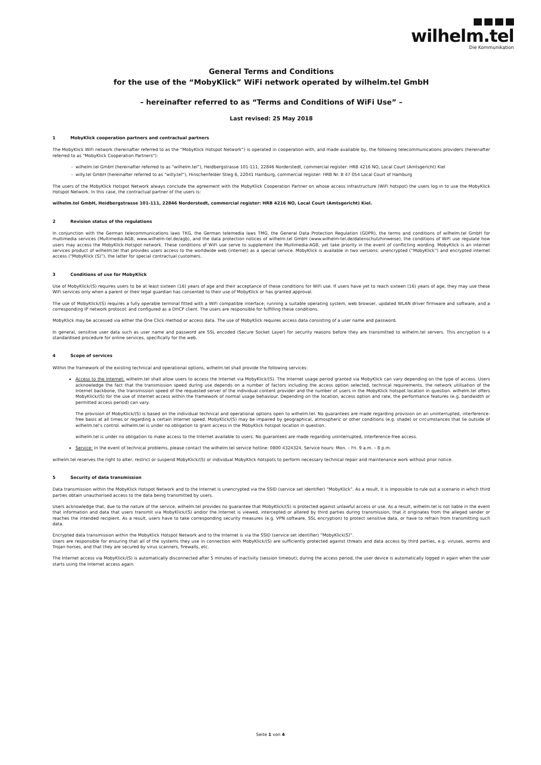wilhelm.tel
Die Kommunikation
General Terms and Conditions
for the use of the “MobyKlick” WiFi network operated by wilhelm.tel GmbH
– hereinafter referred to as “Terms and Conditions of WiFi Use” –
Last revised: 25 May 2018
1 MobyKlick cooperation partners and contractual partners
The MobyKlick WiFi network (hereinafter referred to as the “MobyKlick Hotspot Network”) is operated in cooperation with, and made available by, the following telecommunications providers (hereinafter referred to as "MobyKlick Cooperation Partners"):
wilhelm.tel GmbH (hereinafter referred to as “wilhelm.tel”), Heidbergstrasse 101-111, 22846 Norderstedt, commercial register: HRB 4216 NO, Local Court (Amtsgericht) Kiel
willy.tel GmbH (hereinafter referred to as “willy.tel”), Hinschenfelder Stieg 6, 22041 Hamburg, commercial register: HRB Nr. B 47 054 Local Court of Hamburg
The users of the MobyKlick Hotspot Network always conclude the agreement with the MobyKlick Cooperation Partner on whose access infrastructure (WiFi hotspot) the users log in to use the MobyKlick Hotspot Network. In this case, the contractual partner of the users is:
wilhelm.tel GmbH, Heidbergstrasse 101-111, 22846 Norderstedt, commercial register: HRB 4216 NO, Local Court (Amtsgericht) Kiel.
2 Revision status of the regulations
In conjunction with the German telecommunications laws TKG, the German telemedia laws TMG, the General Data Protection Regulation (GDPR), the terms and conditions of wilhelm.tel GmbH for multimedia services (Multimedia-AGB, www.wilhelm-tel.de/agb), and the data protection notices of wilhelm.tel GmbH (www.wilhelm-tel.de/datenschutzhinweise), the conditions of WiFi use regulate how users may access the MobyKlick-Hotspot network. These conditions of WiFi use serve to supplement the Multimedia-AGB, yet take priority in the event of conflicting wording. MobyKlick is an internet services product of wilhelm.tel that provides users access to the worldwide web (internet) as a special service. MobyKlick is available in two versions: unencrypted (“MobyKlick”) and encrypted internet access (“MobyKlick (S)”), the latter for special contractual customers.
3 Conditions of use for MobyKlick
Use of MobyKlick/(S) requires users to be at least sixteen (16) years of age and their acceptance of these conditions for WiFi use. If users have yet to reach sixteen (16) years of age, they may use these WiFi services only when a parent or their legal guardian has consented to their use of MobyKlick or has granted approval.
The use of MobyKlick/(S) requires a fully operable terminal fitted with a WiFi compatible interface; running a suitable operating system, web browser, updated WLAN driver firmware and software, and a corresponding IP network protocol; and configured as a DHCP client. The users are responsible for fulfilling these conditions.
MobyKlick may be accessed via either the One Click method or access data. The use of MobyKlick requires access data consisting of a user name and password.
In general, sensitive user data such as user name and password are SSL encoded (Secure Socket Layer) for security reasons before they are transmitted to wilhelm.tel servers. This encryption is a standardised procedure for online services, specifically for the web.
4 Scope of services
Within the framework of the existing technical and operational options, wilhelm.tel shall provide the following services:
Access to the Internet: wilhelm.tel shall allow users to access the Internet via MobyKlick/(S). The Internet usage period granted via MobyKlick can vary depending on the type of access. Users acknowledge the fact that the transmission speed during use depends on a number of factors including the access option selected, technical requirements, the network utilisation of the Internet backbone, the transmission speed of the requested server of the individual content provider and the number of users in the MobyKlick hotspot location in question. wilhelm.tel offers MobyKlick/(S) for the use of Internet access within the framework of normal usage behaviour. Depending on the location, access option and rate, the performance features (e.g. bandwidth or permitted access period) can vary.
The provision of MobyKlick/(S) is based on the individual technical and operational options open to wilhelm.tel. No guarantees are made regarding provision on an uninterrupted, interference-free basis at all times or regarding a certain Internet speed. MobyKlick/(S) may be impaired by geographical, atmospheric or other conditions (e.g. shade) or circumstances that lie outside of wilhelm.tel’s control. wilhelm.tel is under no obligation to grant access in the MobyKlick hotspot location in question.
wilhelm.tel is under no obligation to make access to the Internet available to users. No guarantees are made regarding uninterrupted, interference-free access.
Service: In the event of technical problems, please contact the wilhelm.tel service hotline: 0800 4324324, Service hours: Mon. – Fri. 9 a.m. – 8 p.m.
wilhelm.tel reserves the right to alter, restrict or suspend MobyKlick/(S) or individual MobyKlick hotspots to perform necessary technical repair and maintenance work without prior notice.
5 Security of data transmission
Data transmission within the MobyKlick Hotspot Network and to the Internet is unencrypted via the SSID (service set identifier) “MobyKlick”. As a result, it is impossible to rule out a scenario in which third parties obtain unauthorised access to the data being transmitted by users.
Users acknowledge that, due to the nature of the service, wilhelm.tel provides no guarantee that MobyKlick/(S) is protected against unlawful access or use. As a result, wilhelm.tel is not liable in the event that information and data that users transmit via MobyKlick/(S) and/or the Internet is viewed, intercepted or altered by third parties during transmission, that it originates from the alleged sender or reaches the intended recipient. As a result, users have to take corresponding security measures (e.g. VPN software, SSL encryption) to protect sensitive data, or have to refrain from transmitting such data.
Encrypted data transmission within the MobyKlick Hotspot Network and to the Internet is via the SSID (service set identifier) “MobyKlick(S)”.
Users are responsible for ensuring that all of the systems they use in connection with MobyKlick/(S) are sufficiently protected against threats and data access by third parties, e.g. viruses, worms and Trojan horses, and that they are secured by virus scanners, firewalls, etc.
The Internet access via MobyKlick/(S) is automatically disconnected after 5 minutes of inactivity (session timeout); during the access period, the user device is automatically logged in again when the user starts using the Internet access again.
Seite 1 von 4